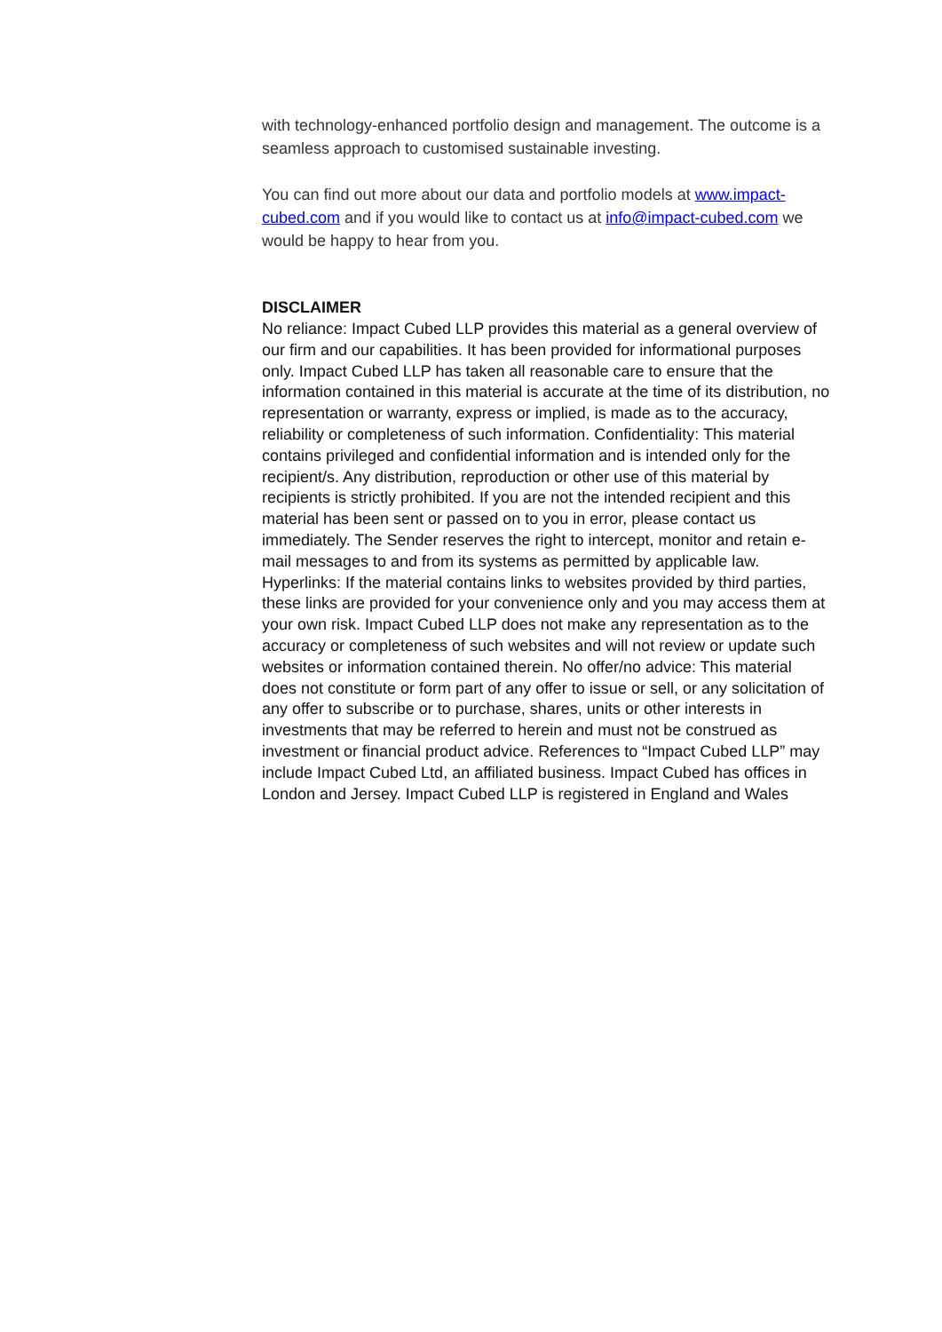with technology-enhanced portfolio design and management. The outcome is a seamless approach to customised sustainable investing.
You can find out more about our data and portfolio models at www.impact-cubed.com and if you would like to contact us at info@impact-cubed.com we would be happy to hear from you.
DISCLAIMER
No reliance: Impact Cubed LLP provides this material as a general overview of our firm and our capabilities. It has been provided for informational purposes only. Impact Cubed LLP has taken all reasonable care to ensure that the information contained in this material is accurate at the time of its distribution, no representation or warranty, express or implied, is made as to the accuracy, reliability or completeness of such information. Confidentiality: This material contains privileged and confidential information and is intended only for the recipient/s. Any distribution, reproduction or other use of this material by recipients is strictly prohibited. If you are not the intended recipient and this material has been sent or passed on to you in error, please contact us immediately. The Sender reserves the right to intercept, monitor and retain e-mail messages to and from its systems as permitted by applicable law. Hyperlinks: If the material contains links to websites provided by third parties, these links are provided for your convenience only and you may access them at your own risk. Impact Cubed LLP does not make any representation as to the accuracy or completeness of such websites and will not review or update such websites or information contained therein. No offer/no advice: This material does not constitute or form part of any offer to issue or sell, or any solicitation of any offer to subscribe or to purchase, shares, units or other interests in investments that may be referred to herein and must not be construed as investment or financial product advice. References to “Impact Cubed LLP” may include Impact Cubed Ltd, an affiliated business. Impact Cubed has offices in London and Jersey. Impact Cubed LLP is registered in England and Wales